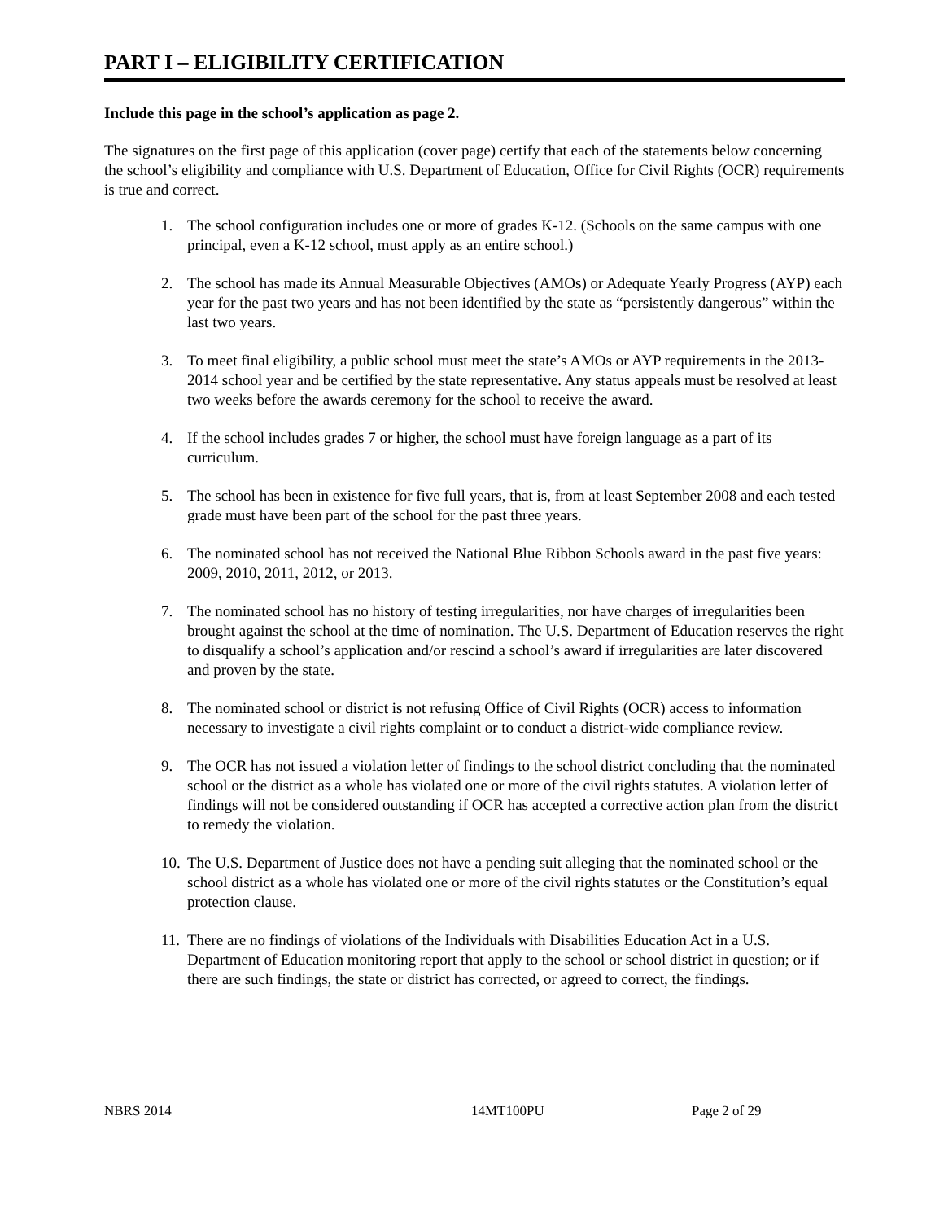PART I – ELIGIBILITY CERTIFICATION
Include this page in the school’s application as page 2.
The signatures on the first page of this application (cover page) certify that each of the statements below concerning the school’s eligibility and compliance with U.S. Department of Education, Office for Civil Rights (OCR) requirements is true and correct.
1. The school configuration includes one or more of grades K-12. (Schools on the same campus with one principal, even a K-12 school, must apply as an entire school.)
2. The school has made its Annual Measurable Objectives (AMOs) or Adequate Yearly Progress (AYP) each year for the past two years and has not been identified by the state as “persistently dangerous” within the last two years.
3. To meet final eligibility, a public school must meet the state’s AMOs or AYP requirements in the 2013-2014 school year and be certified by the state representative. Any status appeals must be resolved at least two weeks before the awards ceremony for the school to receive the award.
4. If the school includes grades 7 or higher, the school must have foreign language as a part of its curriculum.
5. The school has been in existence for five full years, that is, from at least September 2008 and each tested grade must have been part of the school for the past three years.
6. The nominated school has not received the National Blue Ribbon Schools award in the past five years: 2009, 2010, 2011, 2012, or 2013.
7. The nominated school has no history of testing irregularities, nor have charges of irregularities been brought against the school at the time of nomination. The U.S. Department of Education reserves the right to disqualify a school’s application and/or rescind a school’s award if irregularities are later discovered and proven by the state.
8. The nominated school or district is not refusing Office of Civil Rights (OCR) access to information necessary to investigate a civil rights complaint or to conduct a district-wide compliance review.
9. The OCR has not issued a violation letter of findings to the school district concluding that the nominated school or the district as a whole has violated one or more of the civil rights statutes. A violation letter of findings will not be considered outstanding if OCR has accepted a corrective action plan from the district to remedy the violation.
10. The U.S. Department of Justice does not have a pending suit alleging that the nominated school or the school district as a whole has violated one or more of the civil rights statutes or the Constitution’s equal protection clause.
11. There are no findings of violations of the Individuals with Disabilities Education Act in a U.S. Department of Education monitoring report that apply to the school or school district in question; or if there are such findings, the state or district has corrected, or agreed to correct, the findings.
NBRS 2014 14MT100PU Page 2 of 29